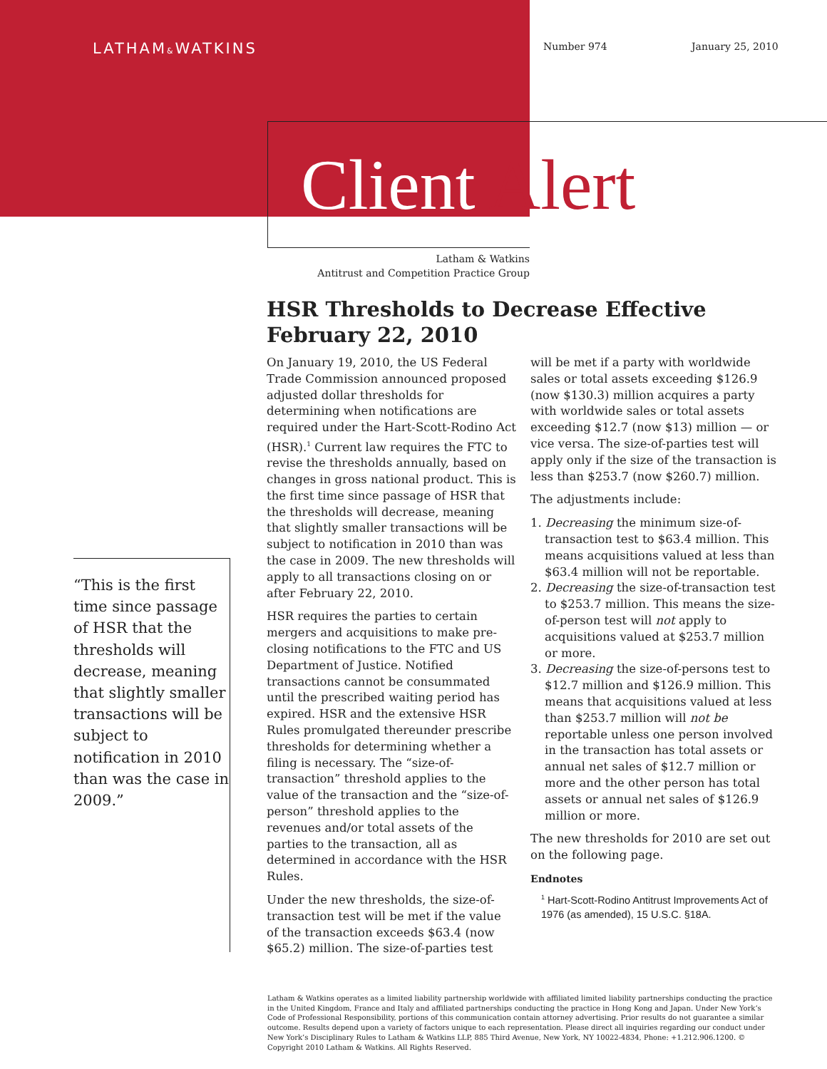LATHAM&WATKINS Number 974 January 25, 2010
Client Alert
Latham & Watkins
Antitrust and Competition Practice Group
HSR Thresholds to Decrease Effective February 22, 2010
“This is the first time since passage of HSR that the thresholds will decrease, meaning that slightly smaller transactions will be subject to notification in 2010 than was the case in 2009.”
On January 19, 2010, the US Federal Trade Commission announced proposed adjusted dollar thresholds for determining when notifications are required under the Hart-Scott-Rodino Act (HSR).<sup>1</sup> Current law requires the FTC to revise the thresholds annually, based on changes in gross national product. This is the first time since passage of HSR that the thresholds will decrease, meaning that slightly smaller transactions will be subject to notification in 2010 than was the case in 2009. The new thresholds will apply to all transactions closing on or after February 22, 2010.
HSR requires the parties to certain mergers and acquisitions to make pre-closing notifications to the FTC and US Department of Justice. Notified transactions cannot be consummated until the prescribed waiting period has expired. HSR and the extensive HSR Rules promulgated thereunder prescribe thresholds for determining whether a filing is necessary. The “size-of-transaction” threshold applies to the value of the transaction and the “size-of-person” threshold applies to the revenues and/or total assets of the parties to the transaction, all as determined in accordance with the HSR Rules.
Under the new thresholds, the size-of-transaction test will be met if the value of the transaction exceeds $63.4 (now $65.2) million. The size-of-parties test
will be met if a party with worldwide sales or total assets exceeding $126.9 (now $130.3) million acquires a party with worldwide sales or total assets exceeding $12.7 (now $13) million — or vice versa. The size-of-parties test will apply only if the size of the transaction is less than $253.7 (now $260.7) million.
The adjustments include:
1. Decreasing the minimum size-of-transaction test to $63.4 million. This means acquisitions valued at less than $63.4 million will not be reportable.
2. Decreasing the size-of-transaction test to $253.7 million. This means the size-of-person test will not apply to acquisitions valued at $253.7 million or more.
3. Decreasing the size-of-persons test to $12.7 million and $126.9 million. This means that acquisitions valued at less than $253.7 million will not be reportable unless one person involved in the transaction has total assets or annual net sales of $12.7 million or more and the other person has total assets or annual net sales of $126.9 million or more.
The new thresholds for 2010 are set out on the following page.
Endnotes
<sup>1</sup> Hart-Scott-Rodino Antitrust Improvements Act of 1976 (as amended), 15 U.S.C. §18A.
Latham & Watkins operates as a limited liability partnership worldwide with affiliated limited liability partnerships conducting the practice in the United Kingdom, France and Italy and affiliated partnerships conducting the practice in Hong Kong and Japan. Under New York’s Code of Professional Responsibility, portions of this communication contain attorney advertising. Prior results do not guarantee a similar outcome. Results depend upon a variety of factors unique to each representation. Please direct all inquiries regarding our conduct under New York’s Disciplinary Rules to Latham & Watkins LLP, 885 Third Avenue, New York, NY 10022-4834, Phone: +1.212.906.1200. © Copyright 2010 Latham & Watkins. All Rights Reserved.